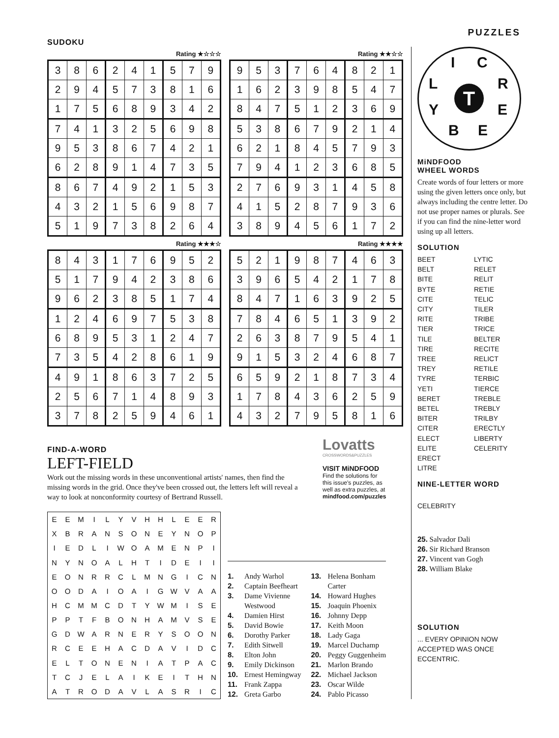SUDOKU
PUZZLES
Rating ★☆☆☆
| 3 | 8 | 6 | 2 | 4 | 1 | 5 | 7 | 9 |
| 2 | 9 | 4 | 5 | 7 | 3 | 8 | 1 | 6 |
| 1 | 7 | 5 | 6 | 8 | 9 | 3 | 4 | 2 |
| 7 | 4 | 1 | 3 | 2 | 5 | 6 | 9 | 8 |
| 9 | 5 | 3 | 8 | 6 | 7 | 4 | 2 | 1 |
| 6 | 2 | 8 | 9 | 1 | 4 | 7 | 3 | 5 |
| 8 | 6 | 7 | 4 | 9 | 2 | 1 | 5 | 3 |
| 4 | 3 | 2 | 1 | 5 | 6 | 9 | 8 | 7 |
| 5 | 1 | 9 | 7 | 3 | 8 | 2 | 6 | 4 |
Rating ★★☆☆
| 9 | 5 | 3 | 7 | 6 | 4 | 8 | 2 | 1 |
| 1 | 6 | 2 | 3 | 9 | 8 | 5 | 4 | 7 |
| 8 | 4 | 7 | 5 | 1 | 2 | 3 | 6 | 9 |
| 5 | 3 | 8 | 6 | 7 | 9 | 2 | 1 | 4 |
| 6 | 2 | 1 | 8 | 4 | 5 | 7 | 9 | 3 |
| 7 | 9 | 4 | 1 | 2 | 3 | 6 | 8 | 5 |
| 2 | 7 | 6 | 9 | 3 | 1 | 4 | 5 | 8 |
| 4 | 1 | 5 | 2 | 8 | 7 | 9 | 3 | 6 |
| 3 | 8 | 9 | 4 | 5 | 6 | 1 | 7 | 2 |
Rating ★★★☆
| 8 | 4 | 3 | 1 | 7 | 6 | 9 | 5 | 2 |
| 5 | 1 | 7 | 9 | 4 | 2 | 3 | 8 | 6 |
| 9 | 6 | 2 | 3 | 8 | 5 | 1 | 7 | 4 |
| 1 | 2 | 4 | 6 | 9 | 7 | 5 | 3 | 8 |
| 6 | 8 | 9 | 5 | 3 | 1 | 2 | 4 | 7 |
| 7 | 3 | 5 | 4 | 2 | 8 | 6 | 1 | 9 |
| 4 | 9 | 1 | 8 | 6 | 3 | 7 | 2 | 5 |
| 2 | 5 | 6 | 7 | 1 | 4 | 8 | 9 | 3 |
| 3 | 7 | 8 | 2 | 5 | 9 | 4 | 6 | 1 |
Rating ★★★★
| 5 | 2 | 1 | 9 | 8 | 7 | 4 | 6 | 3 |
| 3 | 9 | 6 | 5 | 4 | 2 | 1 | 7 | 8 |
| 8 | 4 | 7 | 1 | 6 | 3 | 9 | 2 | 5 |
| 7 | 8 | 4 | 6 | 5 | 1 | 3 | 9 | 2 |
| 2 | 6 | 3 | 8 | 7 | 9 | 5 | 4 | 1 |
| 9 | 1 | 5 | 3 | 2 | 4 | 6 | 8 | 7 |
| 6 | 5 | 9 | 2 | 1 | 8 | 7 | 3 | 4 |
| 1 | 7 | 8 | 4 | 3 | 6 | 2 | 5 | 9 |
| 4 | 3 | 2 | 7 | 9 | 5 | 8 | 1 | 6 |
FIND-A-WORD
LEFT-FIELD
Work out the missing words in these unconventional artists' names, then find the missing words in the grid. Once they've been crossed out, the letters left will reveal a way to look at nonconformity courtesy of Bertrand Russell.
Lovatts
CROSSWORDS&PUZZLES
VISIT MiNDFOOD
Find the solutions for
this issue's puzzles, as
well as extra puzzles, at
mindfood.com/puzzles
| E | E | M | I | L | Y | V | H | H | L | E | E | R |
| X | B | R | A | N | S | O | N | E | Y | N | O | P |
| I | E | D | L | I | W | O | A | M | E | N | P | I |
| N | Y | N | O | A | L | H | T | I | D | E | I | I |
| E | O | N | R | R | C | L | M | N | G | I | C | N |
| O | O | D | A | I | O | A | I | G | W | V | A | A |
| H | C | M | M | C | D | T | Y | W | M | I | S | E |
| P | P | T | F | B | O | N | H | A | M | V | S | E |
| G | D | W | A | R | N | E | R | Y | S | O | O | N |
| R | C | E | E | H | A | C | D | A | V | I | D | C |
| E | L | T | O | N | E | N | I | A | T | P | A | C |
| T | C | J | E | L | A | I | K | E | I | T | H | N |
| A | T | R | O | D | A | V | L | A | S | R | I | C |
1. Andy Warhol
2. Captain Beefheart
3. Dame Vivienne
Westwood
4. Damien Hirst
5. David Bowie
6. Dorothy Parker
7. Edith Sitwell
8. Elton John
9. Emily Dickinson
10. Ernest Hemingway
11. Frank Zappa
12. Greta Garbo
13. Helena Bonham
Carter
14. Howard Hughes
15. Joaquin Phoenix
16. Johnny Depp
17. Keith Moon
18. Lady Gaga
19. Marcel Duchamp
20. Peggy Guggenheim
21. Marlon Brando
22. Michael Jackson
23. Oscar Wilde
24. Pablo Picasso
I C
L R
Y E
B E
T
MiNDFOOD
WHEEL WORDS
Create words of four letters or more using the given letters once only, but always including the centre letter. Do not use proper names or plurals. See if you can find the nine-letter word using up all letters.
SOLUTION
BEET
BELT
BITE
BYTE
CITE
CITY
RITE
TIER
TILE
TIRE
TREE
TREY
TYRE
YETI
BERET
BETEL
BITER
CITER
ELECT
ELITE
ERECT
LITRE
LYTIC
RELET
RELIT
RETIE
TELIC
TILER
TRIBE
TRICE
BELTER
RECITE
RELICT
RETILE
TERBIC
TIERCE
TREBLE
TREBLY
TRILBY
ERECTLY
LIBERTY
CELERITY
NINE-LETTER WORD
CELEBRITY
25. Salvador Dali
26. Sir Richard Branson
27. Vincent van Gogh
28. William Blake
SOLUTION
... EVERY OPINION NOW ACCEPTED WAS ONCE ECCENTRIC.